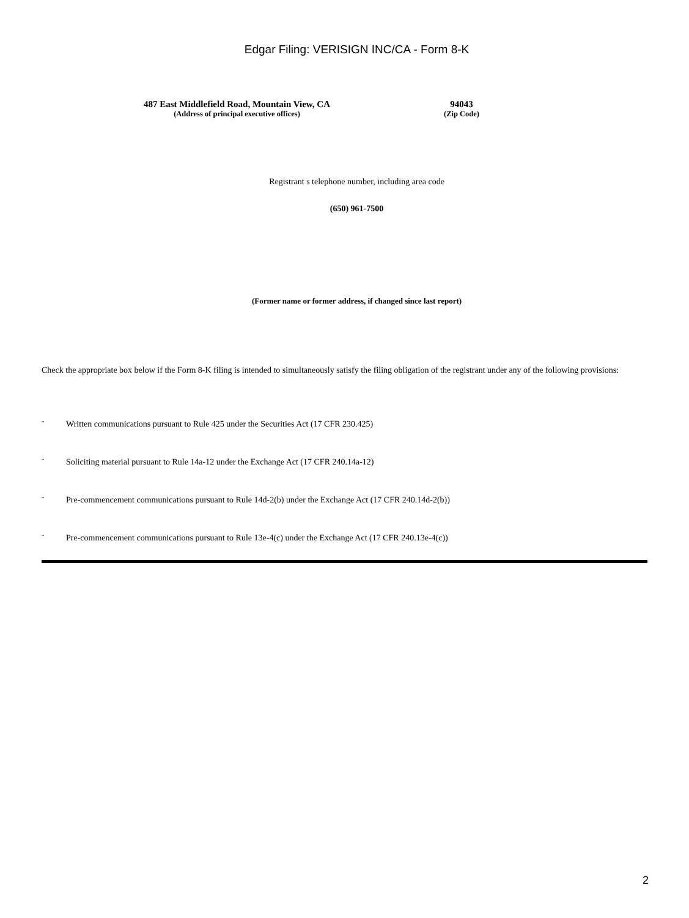Edgar Filing: VERISIGN INC/CA - Form 8-K
487 East Middlefield Road, Mountain View, CA
(Address of principal executive offices)
94043
(Zip Code)
Registrant s telephone number, including area code
(650) 961-7500
(Former name or former address, if changed since last report)
Check the appropriate box below if the Form 8-K filing is intended to simultaneously satisfy the filing obligation of the registrant under any of the following provisions:
¨ Written communications pursuant to Rule 425 under the Securities Act (17 CFR 230.425)
¨ Soliciting material pursuant to Rule 14a-12 under the Exchange Act (17 CFR 240.14a-12)
¨ Pre-commencement communications pursuant to Rule 14d-2(b) under the Exchange Act (17 CFR 240.14d-2(b))
¨ Pre-commencement communications pursuant to Rule 13e-4(c) under the Exchange Act (17 CFR 240.13e-4(c))
2